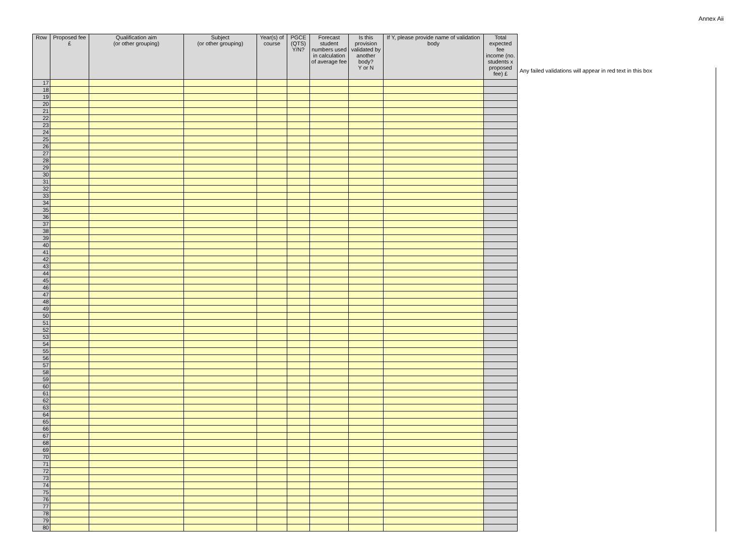Annex Aii
| Row | Proposed fee £ | Qualification aim (or other grouping) | Subject (or other grouping) | Year(s) of course | PGCE (QTS) Y/N? | Forecast student numbers used in calculation of average fee | Is this provision validated by another body? Y or N | If Y, please provide name of validation body | Total expected fee income (no. students x proposed fee) £ |
| --- | --- | --- | --- | --- | --- | --- | --- | --- | --- |
| 17 | | | | | | | | | |
| 18 | | | | | | | | | |
| 19 | | | | | | | | | |
| 20 | | | | | | | | | |
| 21 | | | | | | | | | |
| 22 | | | | | | | | | |
| 23 | | | | | | | | | |
| 24 | | | | | | | | | |
| 25 | | | | | | | | | |
| 26 | | | | | | | | | |
| 27 | | | | | | | | | |
| 28 | | | | | | | | | |
| 29 | | | | | | | | | |
| 30 | | | | | | | | | |
| 31 | | | | | | | | | |
| 32 | | | | | | | | | |
| 33 | | | | | | | | | |
| 34 | | | | | | | | | |
| 35 | | | | | | | | | |
| 36 | | | | | | | | | |
| 37 | | | | | | | | | |
| 38 | | | | | | | | | |
| 39 | | | | | | | | | |
| 40 | | | | | | | | | |
| 41 | | | | | | | | | |
| 42 | | | | | | | | | |
| 43 | | | | | | | | | |
| 44 | | | | | | | | | |
| 45 | | | | | | | | | |
| 46 | | | | | | | | | |
| 47 | | | | | | | | | |
| 48 | | | | | | | | | |
| 49 | | | | | | | | | |
| 50 | | | | | | | | | |
| 51 | | | | | | | | | |
| 52 | | | | | | | | | |
| 53 | | | | | | | | | |
| 54 | | | | | | | | | |
| 55 | | | | | | | | | |
| 56 | | | | | | | | | |
| 57 | | | | | | | | | |
| 58 | | | | | | | | | |
| 59 | | | | | | | | | |
| 60 | | | | | | | | | |
| 61 | | | | | | | | | |
| 62 | | | | | | | | | |
| 63 | | | | | | | | | |
| 64 | | | | | | | | | |
| 65 | | | | | | | | | |
| 66 | | | | | | | | | |
| 67 | | | | | | | | | |
| 68 | | | | | | | | | |
| 69 | | | | | | | | | |
| 70 | | | | | | | | | |
| 71 | | | | | | | | | |
| 72 | | | | | | | | | |
| 73 | | | | | | | | | |
| 74 | | | | | | | | | |
| 75 | | | | | | | | | |
| 76 | | | | | | | | | |
| 77 | | | | | | | | | |
| 78 | | | | | | | | | |
| 79 | | | | | | | | | |
| 80 | | | | | | | | | |
Any failed validations will appear in red text in this box